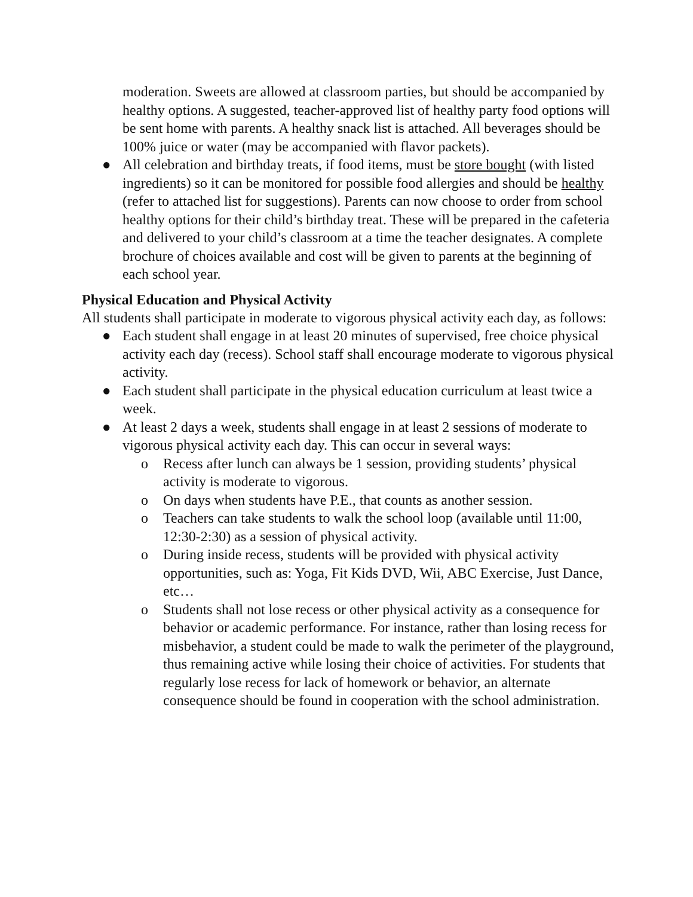moderation. Sweets are allowed at classroom parties, but should be accompanied by healthy options. A suggested, teacher-approved list of healthy party food options will be sent home with parents. A healthy snack list is attached. All beverages should be 100% juice or water (may be accompanied with flavor packets).
● All celebration and birthday treats, if food items, must be store bought (with listed ingredients) so it can be monitored for possible food allergies and should be healthy (refer to attached list for suggestions). Parents can now choose to order from school healthy options for their child’s birthday treat. These will be prepared in the cafeteria and delivered to your child’s classroom at a time the teacher designates. A complete brochure of choices available and cost will be given to parents at the beginning of each school year.
Physical Education and Physical Activity
All students shall participate in moderate to vigorous physical activity each day, as follows:
● Each student shall engage in at least 20 minutes of supervised, free choice physical activity each day (recess). School staff shall encourage moderate to vigorous physical activity.
● Each student shall participate in the physical education curriculum at least twice a week.
● At least 2 days a week, students shall engage in at least 2 sessions of moderate to vigorous physical activity each day. This can occur in several ways:
o Recess after lunch can always be 1 session, providing students’ physical activity is moderate to vigorous.
o On days when students have P.E., that counts as another session.
o Teachers can take students to walk the school loop (available until 11:00, 12:30-2:30) as a session of physical activity.
o During inside recess, students will be provided with physical activity opportunities, such as: Yoga, Fit Kids DVD, Wii, ABC Exercise, Just Dance, etc…
o Students shall not lose recess or other physical activity as a consequence for behavior or academic performance. For instance, rather than losing recess for misbehavior, a student could be made to walk the perimeter of the playground, thus remaining active while losing their choice of activities. For students that regularly lose recess for lack of homework or behavior, an alternate consequence should be found in cooperation with the school administration.